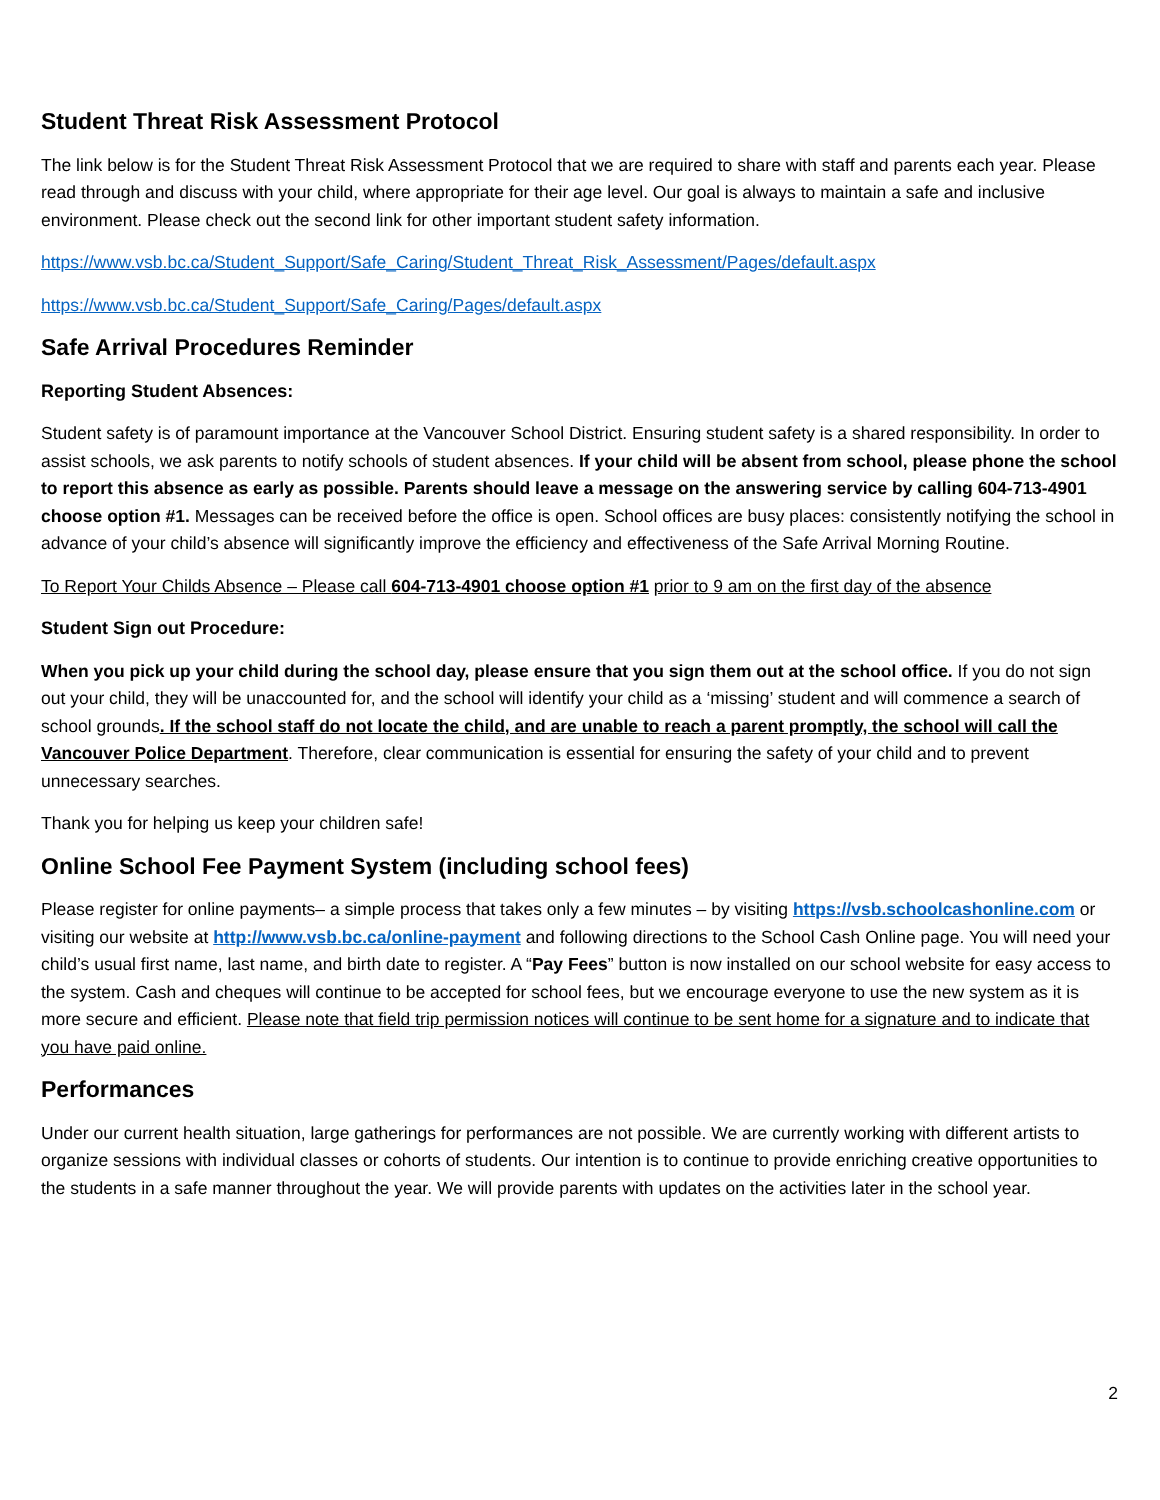Student Threat Risk Assessment Protocol
The link below is for the Student Threat Risk Assessment Protocol that we are required to share with staff and parents each year. Please read through and discuss with your child, where appropriate for their age level. Our goal is always to maintain a safe and inclusive environment. Please check out the second link for other important student safety information.
https://www.vsb.bc.ca/Student_Support/Safe_Caring/Student_Threat_Risk_Assessment/Pages/default.aspx
https://www.vsb.bc.ca/Student_Support/Safe_Caring/Pages/default.aspx
Safe Arrival Procedures Reminder
Reporting Student Absences:
Student safety is of paramount importance at the Vancouver School District. Ensuring student safety is a shared responsibility. In order to assist schools, we ask parents to notify schools of student absences. If your child will be absent from school, please phone the school to report this absence as early as possible. Parents should leave a message on the answering service by calling 604-713-4901 choose option #1. Messages can be received before the office is open. School offices are busy places: consistently notifying the school in advance of your child’s absence will significantly improve the efficiency and effectiveness of the Safe Arrival Morning Routine.
To Report Your Childs Absence – Please call 604-713-4901 choose option #1 prior to 9 am on the first day of the absence
Student Sign out Procedure:
When you pick up your child during the school day, please ensure that you sign them out at the school office. If you do not sign out your child, they will be unaccounted for, and the school will identify your child as a ‘missing’ student and will commence a search of school grounds. If the school staff do not locate the child, and are unable to reach a parent promptly, the school will call the Vancouver Police Department. Therefore, clear communication is essential for ensuring the safety of your child and to prevent unnecessary searches.
Thank you for helping us keep your children safe!
Online School Fee Payment System (including school fees)
Please register for online payments– a simple process that takes only a few minutes – by visiting https://vsb.schoolcashonline.com or visiting our website at http://www.vsb.bc.ca/online-payment and following directions to the School Cash Online page. You will need your child’s usual first name, last name, and birth date to register. A “Pay Fees” button is now installed on our school website for easy access to the system. Cash and cheques will continue to be accepted for school fees, but we encourage everyone to use the new system as it is more secure and efficient. Please note that field trip permission notices will continue to be sent home for a signature and to indicate that you have paid online.
Performances
Under our current health situation, large gatherings for performances are not possible. We are currently working with different artists to organize sessions with individual classes or cohorts of students. Our intention is to continue to provide enriching creative opportunities to the students in a safe manner throughout the year. We will provide parents with updates on the activities later in the school year.
2